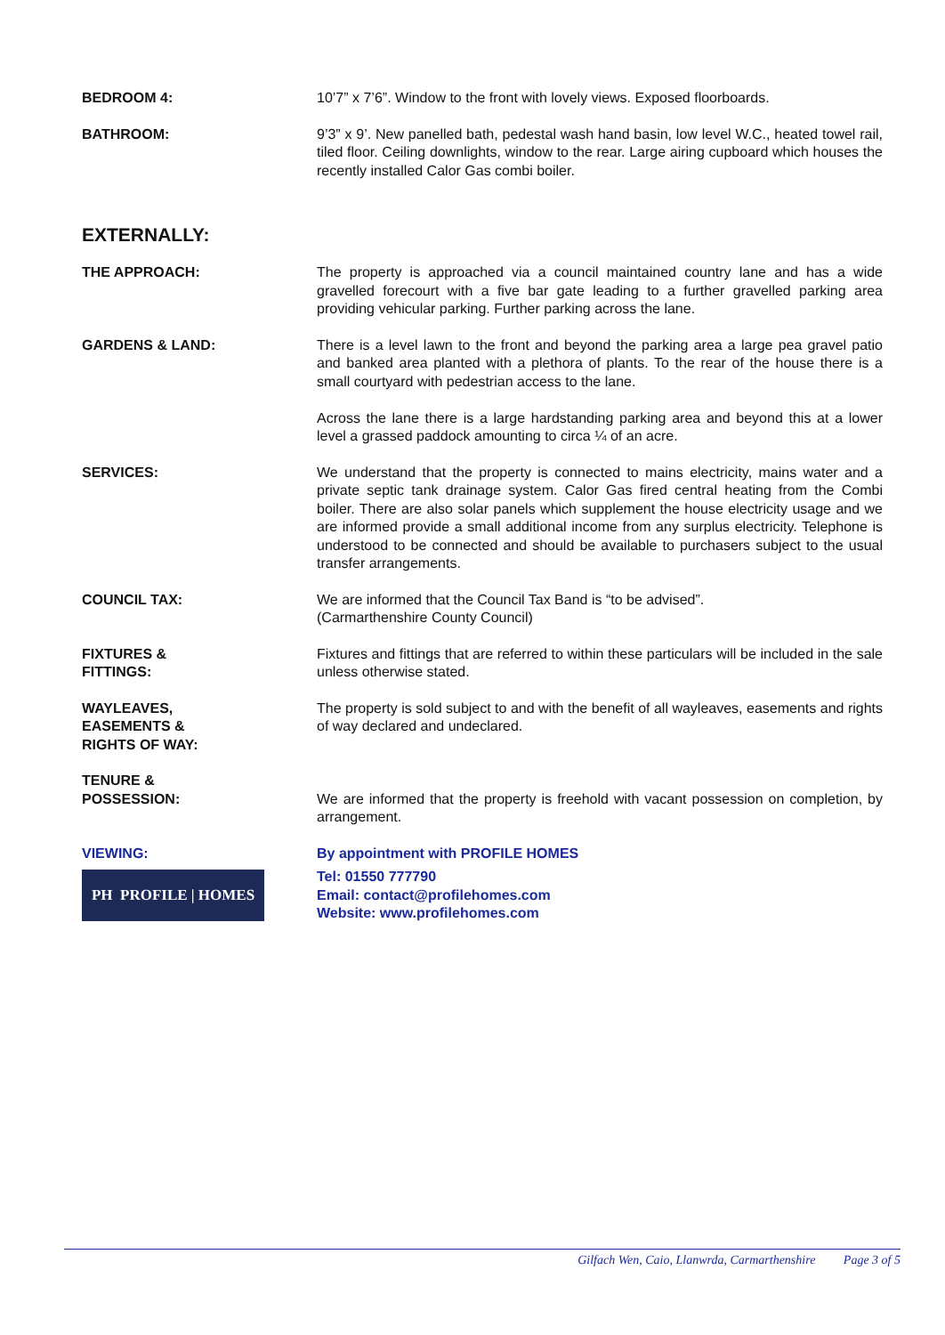BEDROOM 4: 10’7” x 7’6”. Window to the front with lovely views. Exposed floorboards.
BATHROOM: 9’3” x 9’. New panelled bath, pedestal wash hand basin, low level W.C., heated towel rail, tiled floor. Ceiling downlights, window to the rear. Large airing cupboard which houses the recently installed Calor Gas combi boiler.
EXTERNALLY:
THE APPROACH: The property is approached via a council maintained country lane and has a wide gravelled forecourt with a five bar gate leading to a further gravelled parking area providing vehicular parking. Further parking across the lane.
GARDENS & LAND: There is a level lawn to the front and beyond the parking area a large pea gravel patio and banked area planted with a plethora of plants. To the rear of the house there is a small courtyard with pedestrian access to the lane.
Across the lane there is a large hardstanding parking area and beyond this at a lower level a grassed paddock amounting to circa ¼ of an acre.
SERVICES: We understand that the property is connected to mains electricity, mains water and a private septic tank drainage system. Calor Gas fired central heating from the Combi boiler. There are also solar panels which supplement the house electricity usage and we are informed provide a small additional income from any surplus electricity. Telephone is understood to be connected and should be available to purchasers subject to the usual transfer arrangements.
COUNCIL TAX: We are informed that the Council Tax Band is “to be advised”.
(Carmarthenshire County Council)
FIXTURES &
FITTINGS:
Fixtures and fittings that are referred to within these particulars will be included in the sale unless otherwise stated.
WAYLEAVES,
EASEMENTS &
RIGHTS OF WAY:
The property is sold subject to and with the benefit of all wayleaves, easements and rights of way declared and undeclared.
TENURE &
POSSESSION:
We are informed that the property is freehold with vacant possession on completion, by arrangement.
VIEWING:
PH PROFILE | HOMES
By appointment with PROFILE HOMES
Tel: 01550 777790
Email: contact@profilehomes.com
Website: www.profilehomes.com
Gilfach Wen, Caio, Llanwrda, Carmarthenshire Page 3 of 5